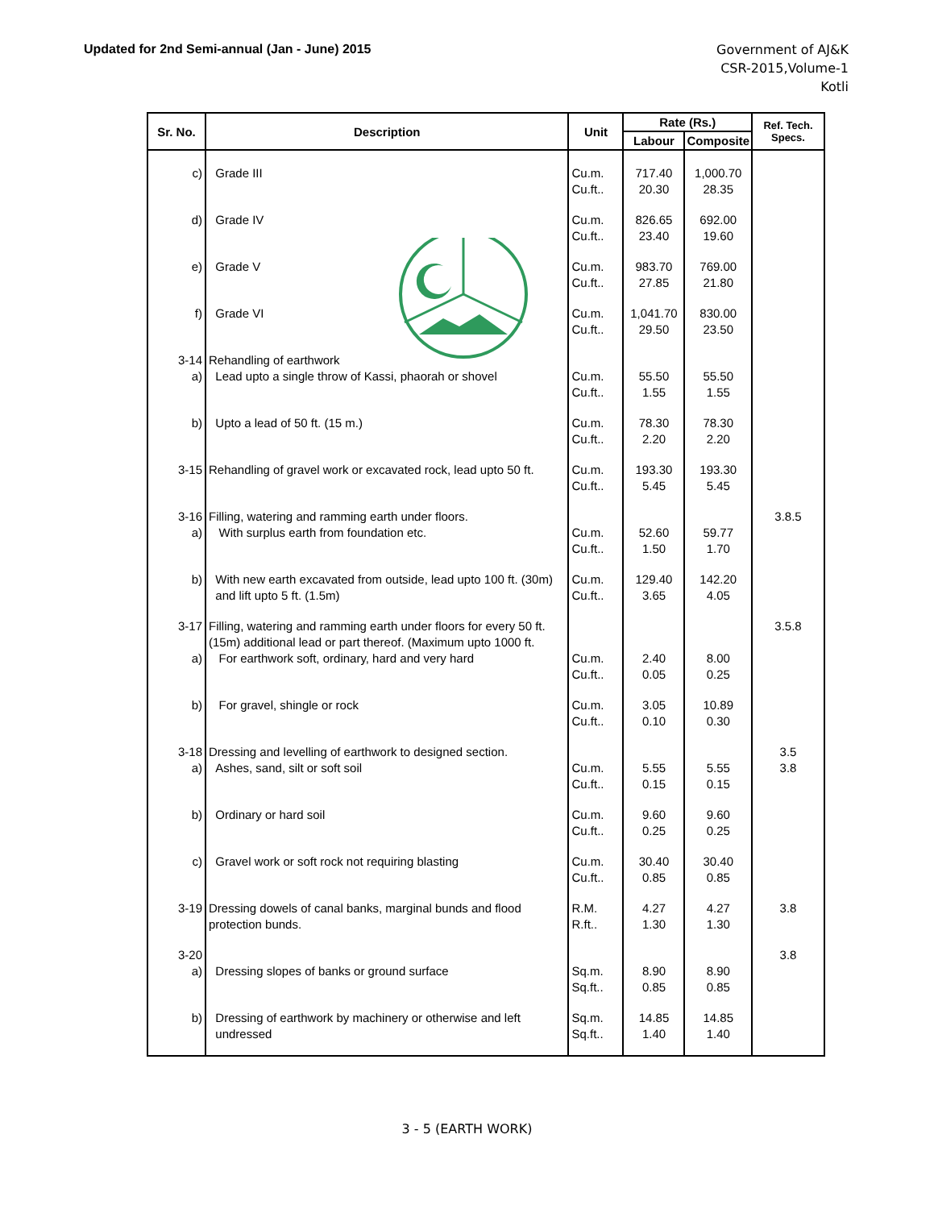Updated for 2nd Semi-annual (Jan - June) 2015
Government of AJ&K
CSR-2015,Volume-1
Kotli
| Sr. No. | Description | Unit | Rate (Rs.) | | Ref. Tech. Specs. |
| --- | --- | --- | --- | --- | --- |
| | | | Labour | Composite | |
| c) | Grade III | Cu.m. Cu.ft.. | 717.40 20.30 | 1,000.70 28.35 | |
| d) | Grade IV | Cu.m. Cu.ft.. | 826.65 23.40 | 692.00 19.60 | |
| e) | Grade V | Cu.m. Cu.ft.. | 983.70 27.85 | 769.00 21.80 | |
| f) | Grade VI | Cu.m. Cu.ft.. | 1,041.70 29.50 | 830.00 23.50 | |
| 3-14 a) | Rehandling of earthwork Lead upto a single throw of Kassi, phaorah or shovel | Cu.m. Cu.ft.. | 55.50 1.55 | 55.50 1.55 | |
| b) | Upto a lead of 50 ft. (15 m.) | Cu.m. Cu.ft.. | 78.30 2.20 | 78.30 2.20 | |
| 3-15 | Rehandling of gravel work or excavated rock, lead upto 50 ft. | Cu.m. Cu.ft.. | 193.30 5.45 | 193.30 5.45 | |
| 3-16 a) | Filling, watering and ramming earth under floors. With surplus earth from foundation etc. | Cu.m. Cu.ft.. | 52.60 1.50 | 59.77 1.70 | 3.8.5 |
| b) | With new earth excavated from outside, lead upto 100 ft. (30m) and lift upto 5 ft. (1.5m) | Cu.m. Cu.ft.. | 129.40 3.65 | 142.20 4.05 | |
| 3-17 a) | Filling, watering and ramming earth under floors for every 50 ft. (15m) additional lead or part thereof. (Maximum upto 1000 ft. For earthwork soft, ordinary, hard and very hard | Cu.m. Cu.ft.. | 2.40 0.05 | 8.00 0.25 | 3.5.8 |
| b) | For gravel, shingle or rock | Cu.m. Cu.ft.. | 3.05 0.10 | 10.89 0.30 | |
| 3-18 a) | Dressing and levelling of earthwork to designed section. Ashes, sand, silt or soft soil | Cu.m. Cu.ft.. | 5.55 0.15 | 5.55 0.15 | 3.5 3.8 |
| b) | Ordinary or hard soil | Cu.m. Cu.ft.. | 9.60 0.25 | 9.60 0.25 | |
| c) | Gravel work or soft rock not requiring blasting | Cu.m. Cu.ft.. | 30.40 0.85 | 30.40 0.85 | |
| 3-19 | Dressing dowels of canal banks, marginal bunds and flood protection bunds. | R.M. R.ft.. | 4.27 1.30 | 4.27 1.30 | 3.8 |
| 3-20 a) | Dressing slopes of banks or ground surface | Sq.m. Sq.ft.. | 8.90 0.85 | 8.90 0.85 | 3.8 |
| b) | Dressing of earthwork by machinery or otherwise and left undressed | Sq.m. Sq.ft.. | 14.85 1.40 | 14.85 1.40 | |
3 - 5 (EARTH WORK)